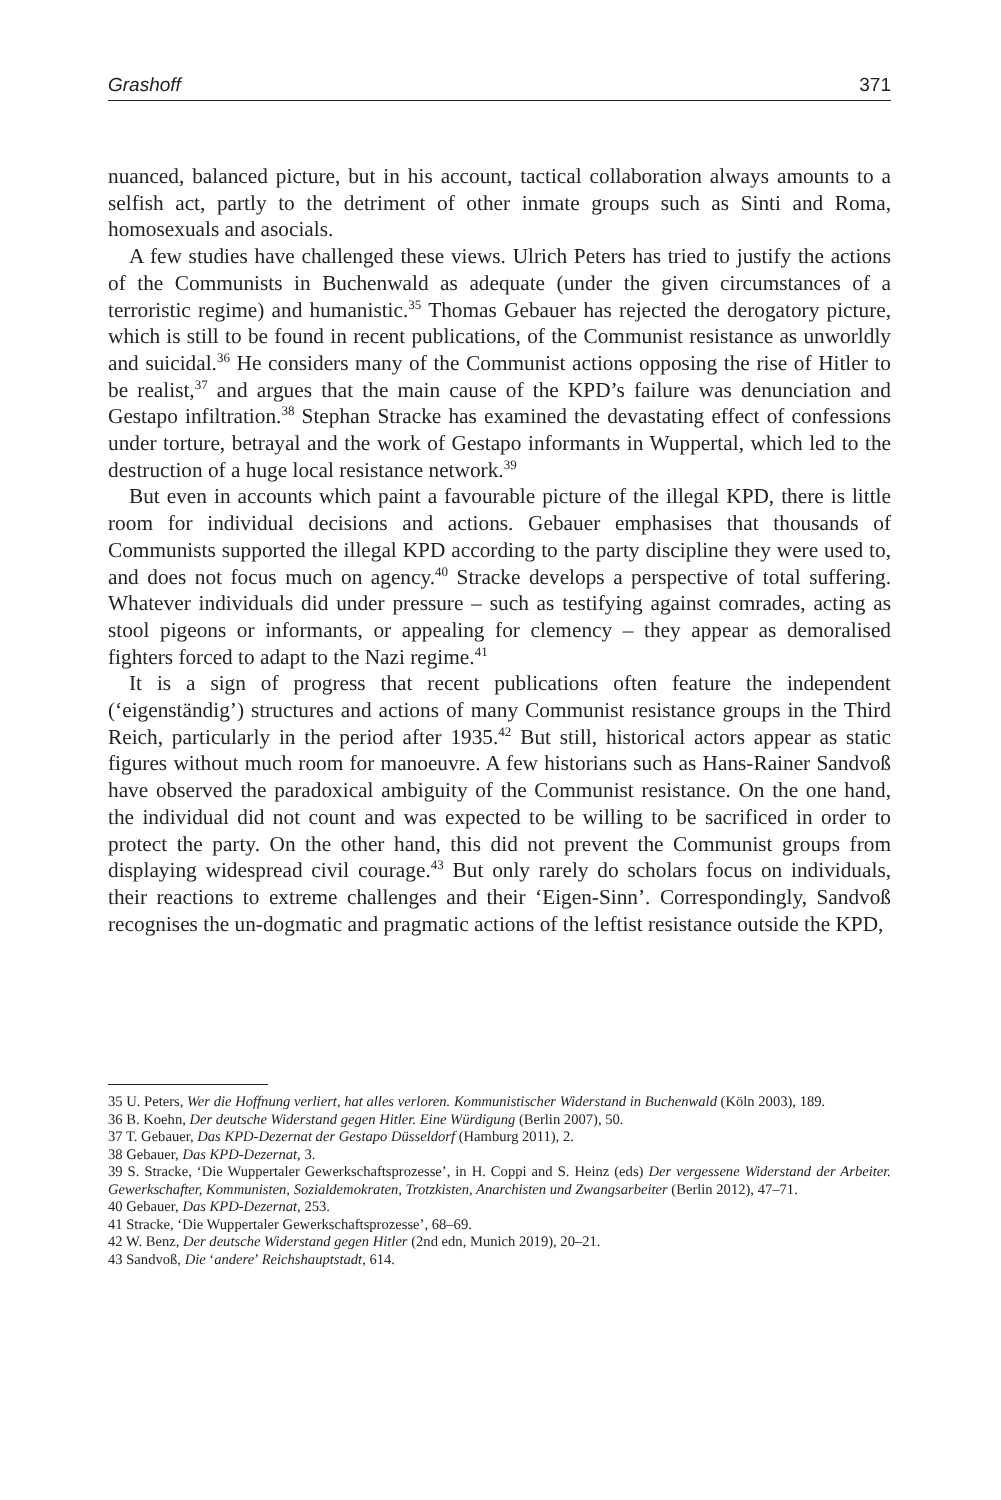Grashoff 371
nuanced, balanced picture, but in his account, tactical collaboration always amounts to a selfish act, partly to the detriment of other inmate groups such as Sinti and Roma, homosexuals and asocials.
A few studies have challenged these views. Ulrich Peters has tried to justify the actions of the Communists in Buchenwald as adequate (under the given circumstances of a terroristic regime) and humanistic.<sup>35</sup> Thomas Gebauer has rejected the derogatory picture, which is still to be found in recent publications, of the Communist resistance as unworldly and suicidal.<sup>36</sup> He considers many of the Communist actions opposing the rise of Hitler to be realist,<sup>37</sup> and argues that the main cause of the KPD’s failure was denunciation and Gestapo infiltration.<sup>38</sup> Stephan Stracke has examined the devastating effect of confessions under torture, betrayal and the work of Gestapo informants in Wuppertal, which led to the destruction of a huge local resistance network.<sup>39</sup>
But even in accounts which paint a favourable picture of the illegal KPD, there is little room for individual decisions and actions. Gebauer emphasises that thousands of Communists supported the illegal KPD according to the party discipline they were used to, and does not focus much on agency.<sup>40</sup> Stracke develops a perspective of total suffering. Whatever individuals did under pressure – such as testifying against comrades, acting as stool pigeons or informants, or appealing for clemency – they appear as demoralised fighters forced to adapt to the Nazi regime.<sup>41</sup>
It is a sign of progress that recent publications often feature the independent (‘eigenständig’) structures and actions of many Communist resistance groups in the Third Reich, particularly in the period after 1935.<sup>42</sup> But still, historical actors appear as static figures without much room for manoeuvre. A few historians such as Hans-Rainer Sandvoß have observed the paradoxical ambiguity of the Communist resistance. On the one hand, the individual did not count and was expected to be willing to be sacrificed in order to protect the party. On the other hand, this did not prevent the Communist groups from displaying widespread civil courage.<sup>43</sup> But only rarely do scholars focus on individuals, their reactions to extreme challenges and their ‘Eigen-Sinn’. Correspondingly, Sandvoß recognises the un-dogmatic and pragmatic actions of the leftist resistance outside the KPD,
35 U. Peters, Wer die Hoffnung verliert, hat alles verloren. Kommunistischer Widerstand in Buchenwald (Köln 2003), 189.
36 B. Koehn, Der deutsche Widerstand gegen Hitler. Eine Würdigung (Berlin 2007), 50.
37 T. Gebauer, Das KPD-Dezernat der Gestapo Düsseldorf (Hamburg 2011), 2.
38 Gebauer, Das KPD-Dezernat, 3.
39 S. Stracke, ‘Die Wuppertaler Gewerkschaftsprozesse’, in H. Coppi and S. Heinz (eds) Der vergessene Widerstand der Arbeiter. Gewerkschafter, Kommunisten, Sozialdemokraten, Trotzkisten, Anarchisten und Zwangsarbeiter (Berlin 2012), 47–71.
40 Gebauer, Das KPD-Dezernat, 253.
41 Stracke, ‘Die Wuppertaler Gewerkschaftsprozesse’, 68–69.
42 W. Benz, Der deutsche Widerstand gegen Hitler (2nd edn, Munich 2019), 20–21.
43 Sandvoß, Die ‘andere’ Reichshauptstadt, 614.